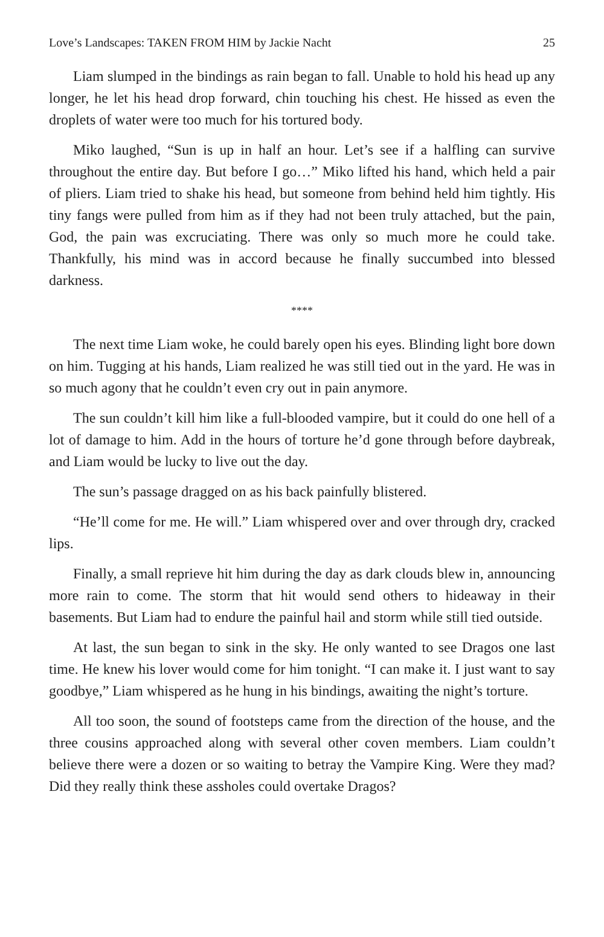Love’s Landscapes: TAKEN FROM HIM by Jackie Nacht 25
Liam slumped in the bindings as rain began to fall. Unable to hold his head up any longer, he let his head drop forward, chin touching his chest. He hissed as even the droplets of water were too much for his tortured body.
Miko laughed, “Sun is up in half an hour. Let’s see if a halfling can survive throughout the entire day. But before I go…” Miko lifted his hand, which held a pair of pliers. Liam tried to shake his head, but someone from behind held him tightly. His tiny fangs were pulled from him as if they had not been truly attached, but the pain, God, the pain was excruciating. There was only so much more he could take. Thankfully, his mind was in accord because he finally succumbed into blessed darkness.
****
The next time Liam woke, he could barely open his eyes. Blinding light bore down on him. Tugging at his hands, Liam realized he was still tied out in the yard. He was in so much agony that he couldn’t even cry out in pain anymore.
The sun couldn’t kill him like a full-blooded vampire, but it could do one hell of a lot of damage to him. Add in the hours of torture he’d gone through before daybreak, and Liam would be lucky to live out the day.
The sun’s passage dragged on as his back painfully blistered.
“He’ll come for me. He will.” Liam whispered over and over through dry, cracked lips.
Finally, a small reprieve hit him during the day as dark clouds blew in, announcing more rain to come. The storm that hit would send others to hideaway in their basements. But Liam had to endure the painful hail and storm while still tied outside.
At last, the sun began to sink in the sky. He only wanted to see Dragos one last time. He knew his lover would come for him tonight. “I can make it. I just want to say goodbye,” Liam whispered as he hung in his bindings, awaiting the night’s torture.
All too soon, the sound of footsteps came from the direction of the house, and the three cousins approached along with several other coven members. Liam couldn’t believe there were a dozen or so waiting to betray the Vampire King. Were they mad? Did they really think these assholes could overtake Dragos?